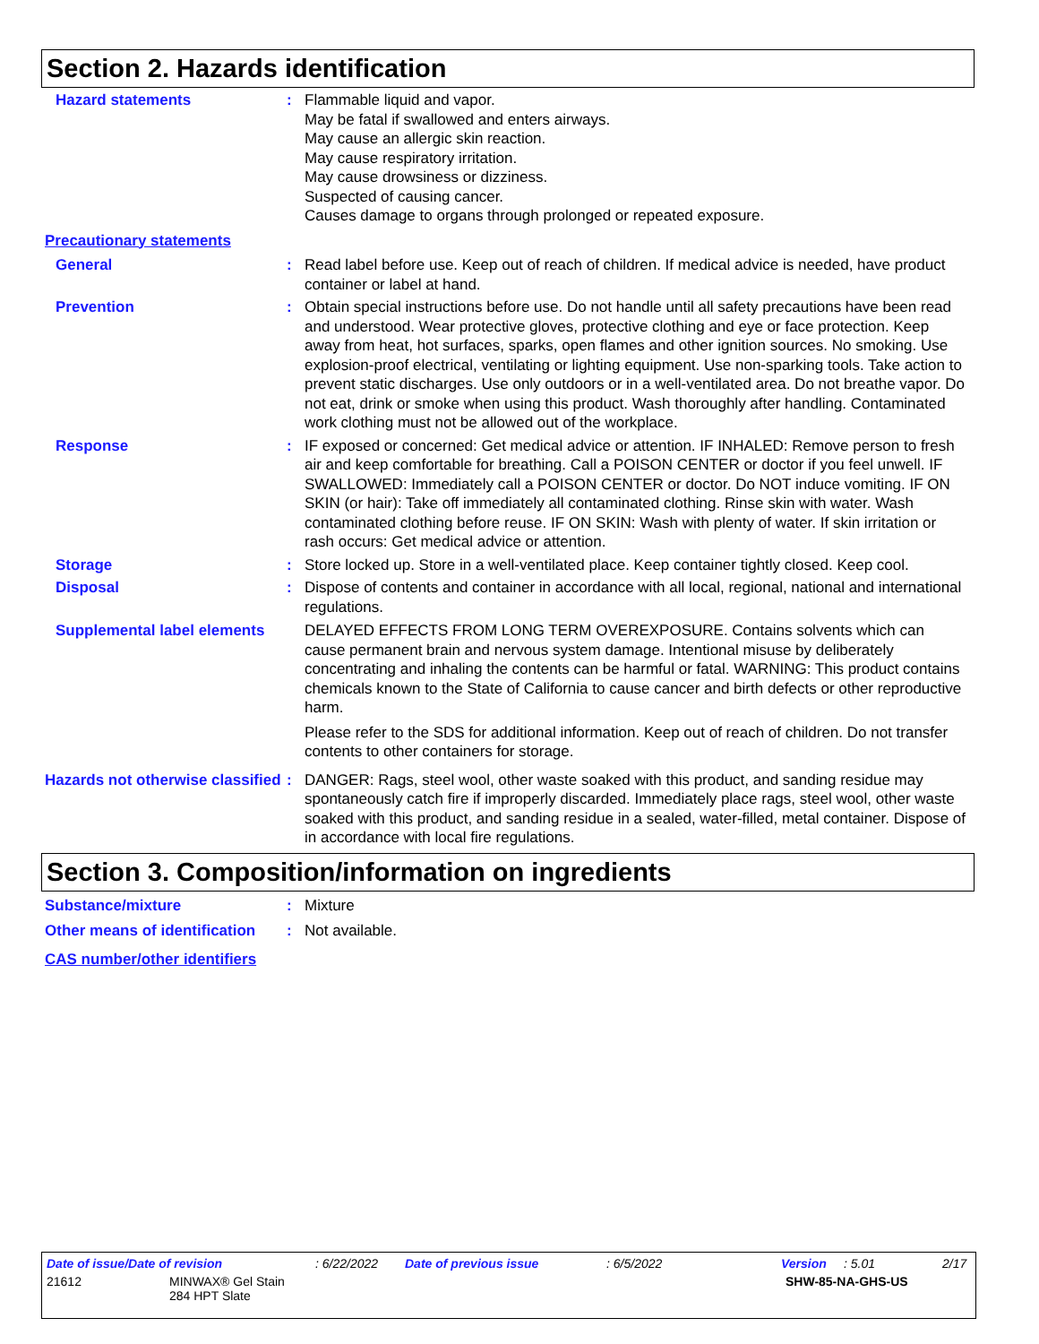Section 2. Hazards identification
Hazard statements : Flammable liquid and vapor.
May be fatal if swallowed and enters airways.
May cause an allergic skin reaction.
May cause respiratory irritation.
May cause drowsiness or dizziness.
Suspected of causing cancer.
Causes damage to organs through prolonged or repeated exposure.
Precautionary statements
General : Read label before use. Keep out of reach of children. If medical advice is needed, have product container or label at hand.
Prevention : Obtain special instructions before use. Do not handle until all safety precautions have been read and understood. Wear protective gloves, protective clothing and eye or face protection. Keep away from heat, hot surfaces, sparks, open flames and other ignition sources. No smoking. Use explosion-proof electrical, ventilating or lighting equipment. Use non-sparking tools. Take action to prevent static discharges. Use only outdoors or in a well-ventilated area. Do not breathe vapor. Do not eat, drink or smoke when using this product. Wash thoroughly after handling. Contaminated work clothing must not be allowed out of the workplace.
Response : IF exposed or concerned: Get medical advice or attention. IF INHALED: Remove person to fresh air and keep comfortable for breathing. Call a POISON CENTER or doctor if you feel unwell. IF SWALLOWED: Immediately call a POISON CENTER or doctor. Do NOT induce vomiting. IF ON SKIN (or hair): Take off immediately all contaminated clothing. Rinse skin with water. Wash contaminated clothing before reuse. IF ON SKIN: Wash with plenty of water. If skin irritation or rash occurs: Get medical advice or attention.
Storage : Store locked up. Store in a well-ventilated place. Keep container tightly closed. Keep cool.
Disposal : Dispose of contents and container in accordance with all local, regional, national and international regulations.
Supplemental label elements
DELAYED EFFECTS FROM LONG TERM OVEREXPOSURE. Contains solvents which can cause permanent brain and nervous system damage. Intentional misuse by deliberately concentrating and inhaling the contents can be harmful or fatal. WARNING: This product contains chemicals known to the State of California to cause cancer and birth defects or other reproductive harm.
Please refer to the SDS for additional information. Keep out of reach of children. Do not transfer contents to other containers for storage.
Hazards not otherwise classified
: DANGER: Rags, steel wool, other waste soaked with this product, and sanding residue may spontaneously catch fire if improperly discarded. Immediately place rags, steel wool, other waste soaked with this product, and sanding residue in a sealed, water-filled, metal container. Dispose of in accordance with local fire regulations.
Section 3. Composition/information on ingredients
Substance/mixture : Mixture
Other means of identification
: Not available.
CAS number/other identifiers
Date of issue/Date of revision: 6/22/2022 Date of previous issue: 6/5/2022 Version: 5.01 2/17
21612 MINWAX® Gel Stain
284 HPT Slate SHW-85-NA-GHS-US